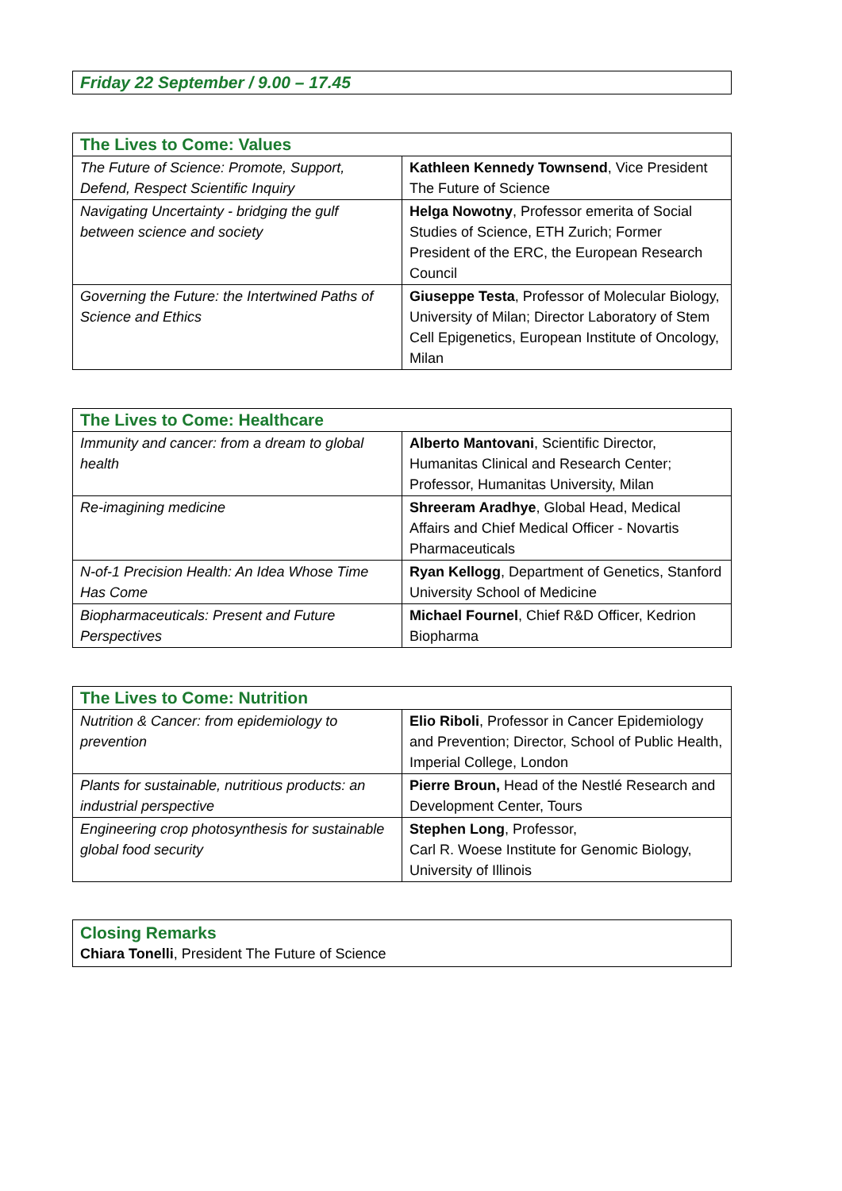Friday 22 September / 9.00 – 17.45
| The Lives to Come: Values | |
| --- | --- |
| The Future of Science: Promote, Support, Defend, Respect Scientific Inquiry | Kathleen Kennedy Townsend , Vice President The Future of Science |
| Navigating Uncertainty - bridging the gulf between science and society | Helga Nowotny , Professor emerita of Social Studies of Science, ETH Zurich; Former President of the ERC, the European Research Council |
| Governing the Future: the Intertwined Paths of Science and Ethics | Giuseppe Testa , Professor of Molecular Biology, University of Milan; Director Laboratory of Stem Cell Epigenetics, European Institute of Oncology, Milan |
| The Lives to Come: Healthcare | |
| --- | --- |
| Immunity and cancer: from a dream to global health | Alberto Mantovani , Scientific Director, Humanitas Clinical and Research Center; Professor, Humanitas University, Milan |
| Re-imagining medicine | Shreeram Aradhye , Global Head, Medical Affairs and Chief Medical Officer - Novartis Pharmaceuticals |
| N-of-1 Precision Health: An Idea Whose Time Has Come | Ryan Kellogg , Department of Genetics, Stanford University School of Medicine |
| Biopharmaceuticals: Present and Future Perspectives | Michael Fournel , Chief R&D Officer, Kedrion Biopharma |
| The Lives to Come: Nutrition | |
| --- | --- |
| Nutrition & Cancer: from epidemiology to prevention | Elio Riboli , Professor in Cancer Epidemiology and Prevention; Director, School of Public Health, Imperial College, London |
| Plants for sustainable, nutritious products: an industrial perspective | Pierre Broun, Head of the Nestlé Research and Development Center, Tours |
| Engineering crop photosynthesis for sustainable global food security | Stephen Long , Professor, Carl R. Woese Institute for Genomic Biology, University of Illinois |
Closing Remarks
Chiara Tonelli, President The Future of Science